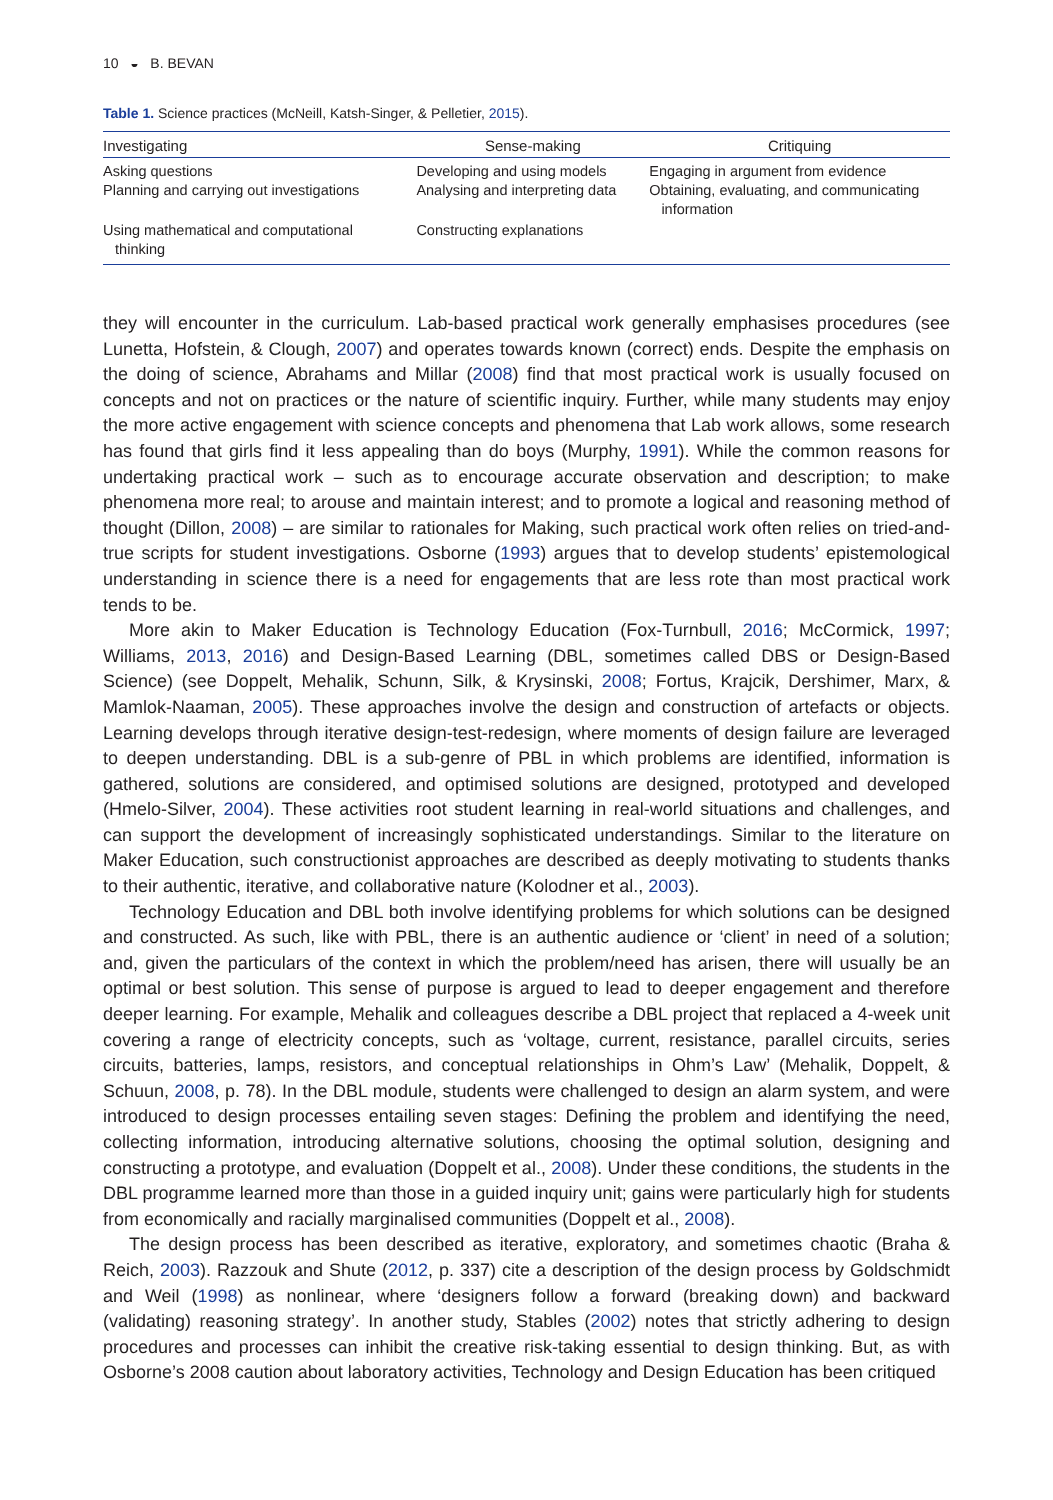10 ◒ B. BEVAN
Table 1. Science practices (McNeill, Katsh-Singer, & Pelletier, 2015).
| Investigating | Sense-making | Critiquing |
| --- | --- | --- |
| Asking questions Planning and carrying out investigations | Developing and using models Analysing and interpreting data | Engaging in argument from evidence Obtaining, evaluating, and communicating information |
| Using mathematical and computational thinking | Constructing explanations | |
they will encounter in the curriculum. Lab-based practical work generally emphasises procedures (see Lunetta, Hofstein, & Clough, 2007) and operates towards known (correct) ends. Despite the emphasis on the doing of science, Abrahams and Millar (2008) find that most practical work is usually focused on concepts and not on practices or the nature of scientific inquiry. Further, while many students may enjoy the more active engagement with science concepts and phenomena that Lab work allows, some research has found that girls find it less appealing than do boys (Murphy, 1991). While the common reasons for undertaking practical work – such as to encourage accurate observation and description; to make phenomena more real; to arouse and maintain interest; and to promote a logical and reasoning method of thought (Dillon, 2008) – are similar to rationales for Making, such practical work often relies on tried-and-true scripts for student investigations. Osborne (1993) argues that to develop students’ epistemological understanding in science there is a need for engagements that are less rote than most practical work tends to be.
More akin to Maker Education is Technology Education (Fox-Turnbull, 2016; McCormick, 1997; Williams, 2013, 2016) and Design-Based Learning (DBL, sometimes called DBS or Design-Based Science) (see Doppelt, Mehalik, Schunn, Silk, & Krysinski, 2008; Fortus, Krajcik, Dershimer, Marx, & Mamlok-Naaman, 2005). These approaches involve the design and construction of artefacts or objects. Learning develops through iterative design-test-redesign, where moments of design failure are leveraged to deepen understanding. DBL is a sub-genre of PBL in which problems are identified, information is gathered, solutions are considered, and optimised solutions are designed, prototyped and developed (Hmelo-Silver, 2004). These activities root student learning in real-world situations and challenges, and can support the development of increasingly sophisticated understandings. Similar to the literature on Maker Education, such constructionist approaches are described as deeply motivating to students thanks to their authentic, iterative, and collaborative nature (Kolodner et al., 2003).
Technology Education and DBL both involve identifying problems for which solutions can be designed and constructed. As such, like with PBL, there is an authentic audience or ‘client’ in need of a solution; and, given the particulars of the context in which the problem/need has arisen, there will usually be an optimal or best solution. This sense of purpose is argued to lead to deeper engagement and therefore deeper learning. For example, Mehalik and colleagues describe a DBL project that replaced a 4-week unit covering a range of electricity concepts, such as ‘voltage, current, resistance, parallel circuits, series circuits, batteries, lamps, resistors, and conceptual relationships in Ohm’s Law’ (Mehalik, Doppelt, & Schuun, 2008, p. 78). In the DBL module, students were challenged to design an alarm system, and were introduced to design processes entailing seven stages: Defining the problem and identifying the need, collecting information, introducing alternative solutions, choosing the optimal solution, designing and constructing a prototype, and evaluation (Doppelt et al., 2008). Under these conditions, the students in the DBL programme learned more than those in a guided inquiry unit; gains were particularly high for students from economically and racially marginalised communities (Doppelt et al., 2008).
The design process has been described as iterative, exploratory, and sometimes chaotic (Braha & Reich, 2003). Razzouk and Shute (2012, p. 337) cite a description of the design process by Goldschmidt and Weil (1998) as nonlinear, where ‘designers follow a forward (breaking down) and backward (validating) reasoning strategy’. In another study, Stables (2002) notes that strictly adhering to design procedures and processes can inhibit the creative risk-taking essential to design thinking. But, as with Osborne’s 2008 caution about laboratory activities, Technology and Design Education has been critiqued